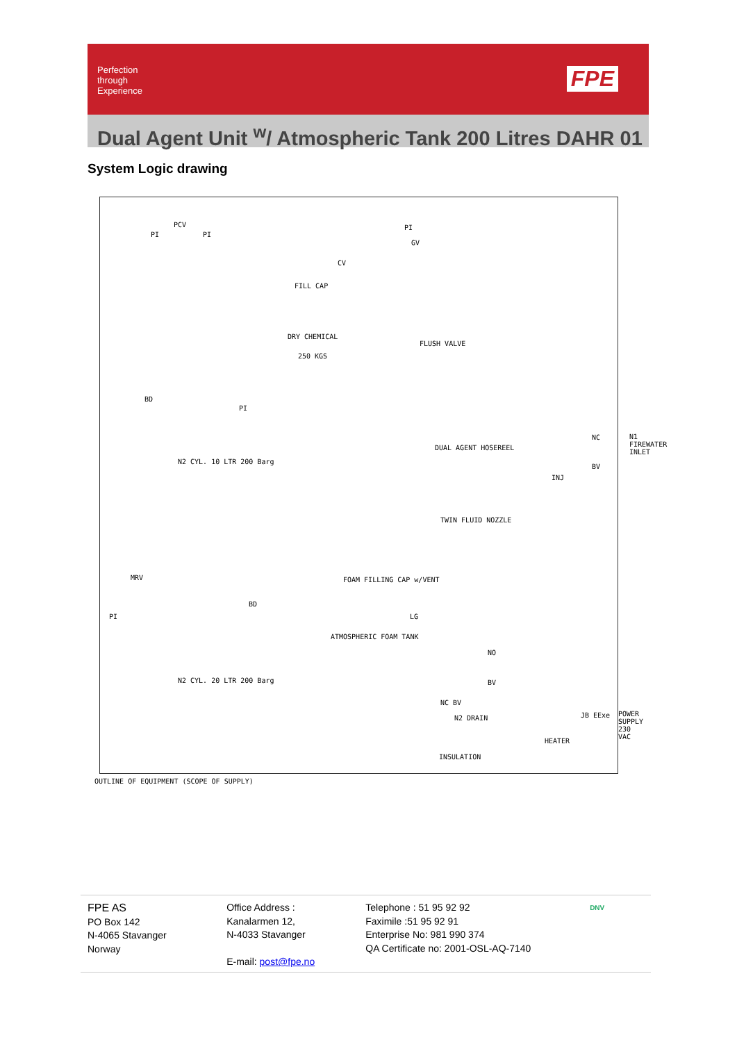Perfection through Experience
FPE
Dual Agent Unit <sup>w</sup>/ Atmospheric Tank 200 Litres DAHR 01
System Logic drawing
PCV
FILL CAP
CV
GV
DRY CHEMICAL
250 KGS
FLUSH VALVE
BD
N2 CYL. 10 LTR 200 Barg
DUAL AGENT HOSEREEL
TWIN FLUID NOZZLE
INJ
NC
BV
N1 FIREWATER INLET
MRV FOAM FILLING CAP w/VENT
BD
ATMOSPHERIC FOAM TANK
LG
N2 CYL. 20 LTR 200 Barg
NO
BV
NC BV
N2 DRAIN JB EExe
HEATER
POWER SUPPLY 230 VAC
INSULATION
PI PI
PI
PI
PI
OUTLINE OF EQUIPMENT (SCOPE OF SUPPLY)
FPE AS
PO Box 142
N-4065 Stavanger
Norway
Office Address :
Kanalarmen 12,
N-4033 Stavanger
E-mail: post@fpe.no
Telephone : 51 95 92 92
Faximile :51 95 92 91
Enterprise No: 981 990 374
QA Certificate no: 2001-OSL-AQ-7140
DNV